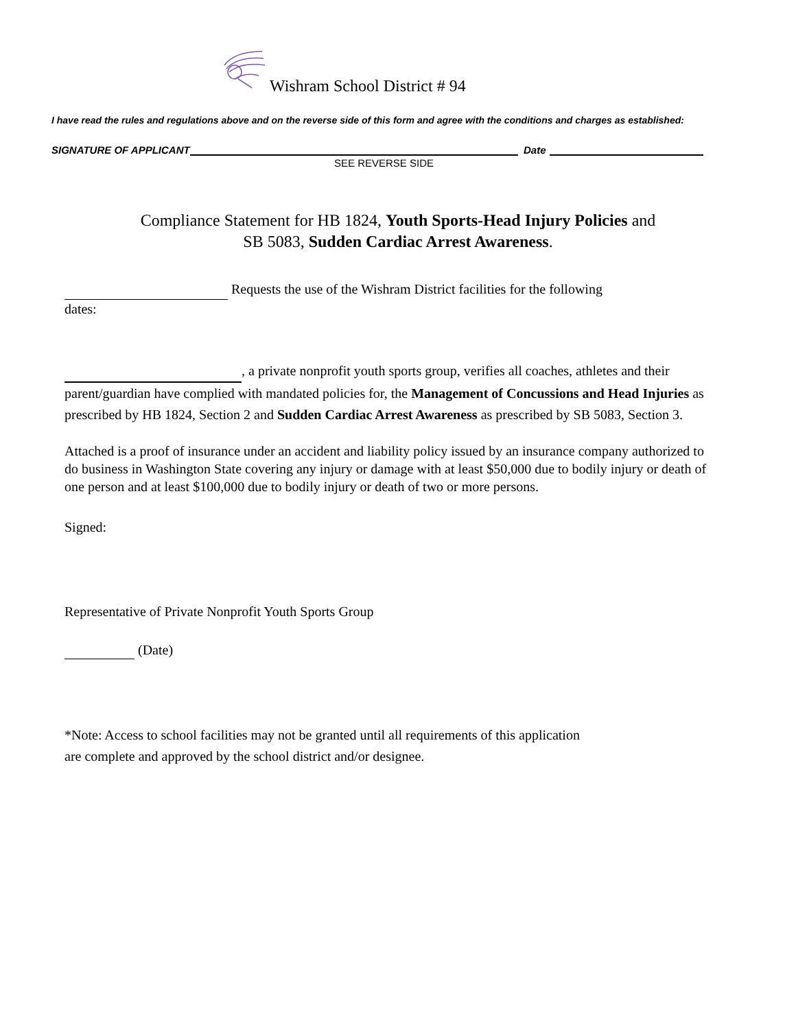Wishram School District # 94
I have read the rules and regulations above and on the reverse side of this form and agree with the conditions and charges as established:
SIGNATURE OF APPLICANT Date
SEE REVERSE SIDE
Compliance Statement for HB 1824, Youth Sports-Head Injury Policies and
SB 5083, Sudden Cardiac Arrest Awareness.
Requests the use of the Wishram District facilities for the following
dates:
, a private nonprofit youth sports group, verifies all coaches, athletes and their parent/guardian have complied with mandated policies for, the Management of Concussions and Head Injuries as prescribed by HB 1824, Section 2 and Sudden Cardiac Arrest Awareness as prescribed by SB 5083, Section 3.
Attached is a proof of insurance under an accident and liability policy issued by an insurance company authorized to do business in Washington State covering any injury or damage with at least $50,000 due to bodily injury or death of one person and at least $100,000 due to bodily injury or death of two or more persons.
Signed:
Representative of Private Nonprofit Youth Sports Group
(Date)
*Note: Access to school facilities may not be granted until all requirements of this application
are complete and approved by the school district and/or designee.